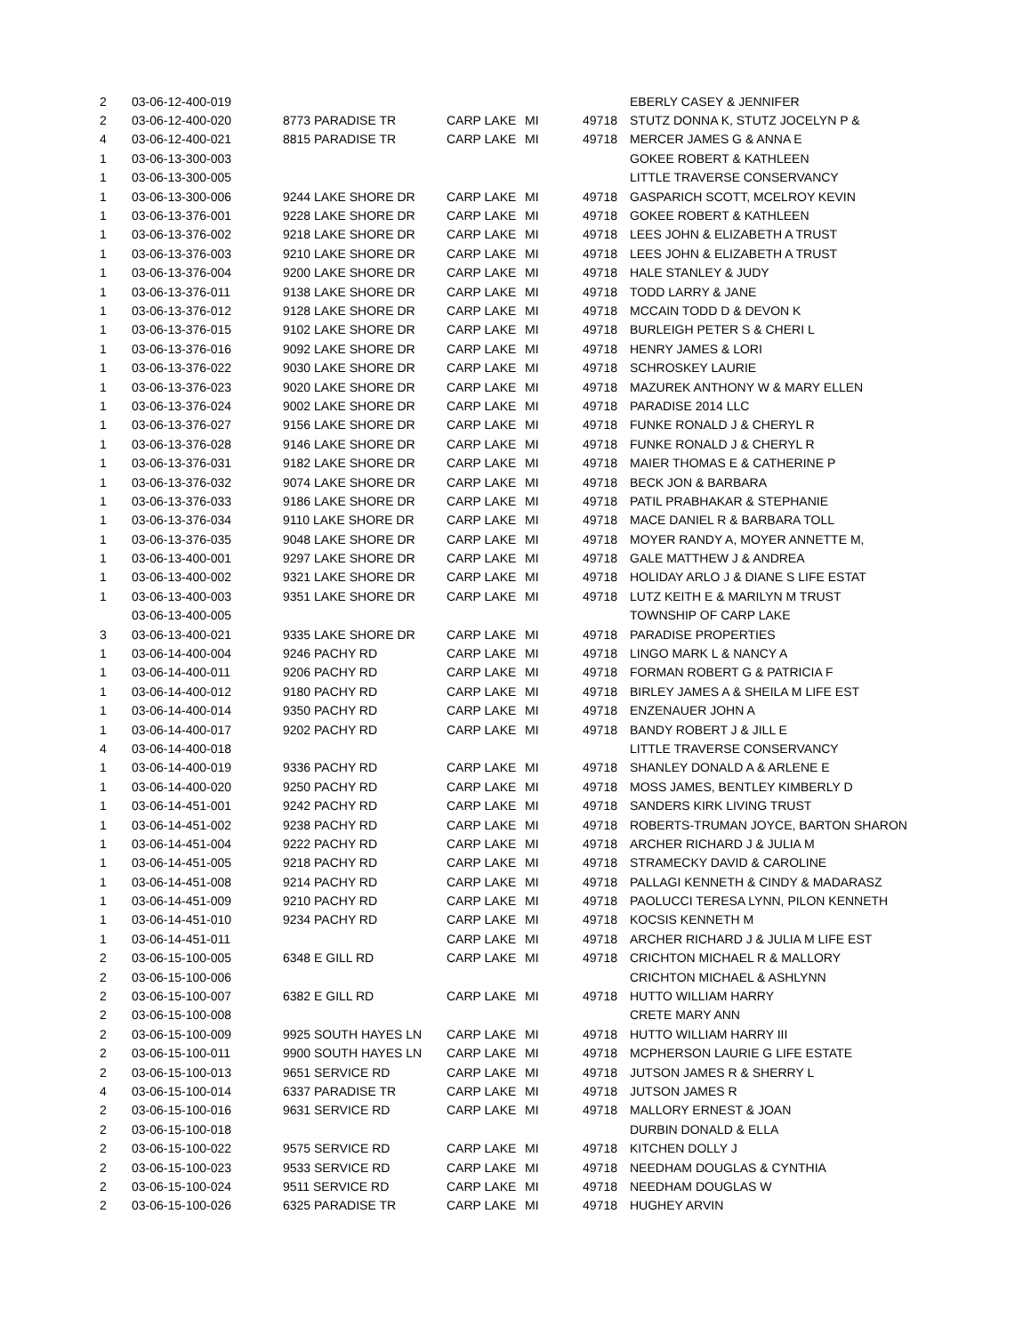| 2 | 03-06-12-400-019 | | | | | EBERLY CASEY & JENNIFER |
| 2 | 03-06-12-400-020 | 8773 PARADISE TR | CARP LAKE | MI | 49718 | STUTZ DONNA K, STUTZ JOCELYN P & |
| 4 | 03-06-12-400-021 | 8815 PARADISE TR | CARP LAKE | MI | 49718 | MERCER JAMES G & ANNA E |
| 1 | 03-06-13-300-003 | | | | | GOKEE ROBERT & KATHLEEN |
| 1 | 03-06-13-300-005 | | | | | LITTLE TRAVERSE CONSERVANCY |
| 1 | 03-06-13-300-006 | 9244 LAKE SHORE DR | CARP LAKE | MI | 49718 | GASPARICH SCOTT, MCELROY KEVIN |
| 1 | 03-06-13-376-001 | 9228 LAKE SHORE DR | CARP LAKE | MI | 49718 | GOKEE ROBERT & KATHLEEN |
| 1 | 03-06-13-376-002 | 9218 LAKE SHORE DR | CARP LAKE | MI | 49718 | LEES JOHN & ELIZABETH A TRUST |
| 1 | 03-06-13-376-003 | 9210 LAKE SHORE DR | CARP LAKE | MI | 49718 | LEES JOHN & ELIZABETH A TRUST |
| 1 | 03-06-13-376-004 | 9200 LAKE SHORE DR | CARP LAKE | MI | 49718 | HALE STANLEY & JUDY |
| 1 | 03-06-13-376-011 | 9138 LAKE SHORE DR | CARP LAKE | MI | 49718 | TODD LARRY & JANE |
| 1 | 03-06-13-376-012 | 9128 LAKE SHORE DR | CARP LAKE | MI | 49718 | MCCAIN TODD D & DEVON K |
| 1 | 03-06-13-376-015 | 9102 LAKE SHORE DR | CARP LAKE | MI | 49718 | BURLEIGH PETER S & CHERI L |
| 1 | 03-06-13-376-016 | 9092 LAKE SHORE DR | CARP LAKE | MI | 49718 | HENRY JAMES & LORI |
| 1 | 03-06-13-376-022 | 9030 LAKE SHORE DR | CARP LAKE | MI | 49718 | SCHROSKEY LAURIE |
| 1 | 03-06-13-376-023 | 9020 LAKE SHORE DR | CARP LAKE | MI | 49718 | MAZUREK ANTHONY W & MARY ELLEN |
| 1 | 03-06-13-376-024 | 9002 LAKE SHORE DR | CARP LAKE | MI | 49718 | PARADISE 2014 LLC |
| 1 | 03-06-13-376-027 | 9156 LAKE SHORE DR | CARP LAKE | MI | 49718 | FUNKE RONALD J & CHERYL R |
| 1 | 03-06-13-376-028 | 9146 LAKE SHORE DR | CARP LAKE | MI | 49718 | FUNKE RONALD J & CHERYL R |
| 1 | 03-06-13-376-031 | 9182 LAKE SHORE DR | CARP LAKE | MI | 49718 | MAIER THOMAS E & CATHERINE P |
| 1 | 03-06-13-376-032 | 9074 LAKE SHORE DR | CARP LAKE | MI | 49718 | BECK JON & BARBARA |
| 1 | 03-06-13-376-033 | 9186 LAKE SHORE DR | CARP LAKE | MI | 49718 | PATIL PRABHAKAR & STEPHANIE |
| 1 | 03-06-13-376-034 | 9110 LAKE SHORE DR | CARP LAKE | MI | 49718 | MACE DANIEL R & BARBARA TOLL |
| 1 | 03-06-13-376-035 | 9048 LAKE SHORE DR | CARP LAKE | MI | 49718 | MOYER RANDY A, MOYER ANNETTE M, |
| 1 | 03-06-13-400-001 | 9297 LAKE SHORE DR | CARP LAKE | MI | 49718 | GALE MATTHEW J & ANDREA |
| 1 | 03-06-13-400-002 | 9321 LAKE SHORE DR | CARP LAKE | MI | 49718 | HOLIDAY ARLO J & DIANE S LIFE ESTAT |
| 1 | 03-06-13-400-003 | 9351 LAKE SHORE DR | CARP LAKE | MI | 49718 | LUTZ KEITH E & MARILYN M TRUST |
| | 03-06-13-400-005 | | | | | TOWNSHIP OF CARP LAKE |
| 3 | 03-06-13-400-021 | 9335 LAKE SHORE DR | CARP LAKE | MI | 49718 | PARADISE PROPERTIES |
| 1 | 03-06-14-400-004 | 9246 PACHY RD | CARP LAKE | MI | 49718 | LINGO MARK L & NANCY A |
| 1 | 03-06-14-400-011 | 9206 PACHY RD | CARP LAKE | MI | 49718 | FORMAN ROBERT G & PATRICIA F |
| 1 | 03-06-14-400-012 | 9180 PACHY RD | CARP LAKE | MI | 49718 | BIRLEY JAMES A & SHEILA M LIFE EST |
| 1 | 03-06-14-400-014 | 9350 PACHY RD | CARP LAKE | MI | 49718 | ENZENAUER JOHN A |
| 1 | 03-06-14-400-017 | 9202 PACHY RD | CARP LAKE | MI | 49718 | BANDY ROBERT J & JILL E |
| 4 | 03-06-14-400-018 | | | | | LITTLE TRAVERSE CONSERVANCY |
| 1 | 03-06-14-400-019 | 9336 PACHY RD | CARP LAKE | MI | 49718 | SHANLEY DONALD A & ARLENE E |
| 1 | 03-06-14-400-020 | 9250 PACHY RD | CARP LAKE | MI | 49718 | MOSS JAMES, BENTLEY KIMBERLY D |
| 1 | 03-06-14-451-001 | 9242 PACHY RD | CARP LAKE | MI | 49718 | SANDERS KIRK LIVING TRUST |
| 1 | 03-06-14-451-002 | 9238 PACHY RD | CARP LAKE | MI | 49718 | ROBERTS-TRUMAN JOYCE, BARTON SHARON |
| 1 | 03-06-14-451-004 | 9222 PACHY RD | CARP LAKE | MI | 49718 | ARCHER RICHARD J & JULIA M |
| 1 | 03-06-14-451-005 | 9218 PACHY RD | CARP LAKE | MI | 49718 | STRAMECKY DAVID & CAROLINE |
| 1 | 03-06-14-451-008 | 9214 PACHY RD | CARP LAKE | MI | 49718 | PALLAGI KENNETH & CINDY & MADARASZ |
| 1 | 03-06-14-451-009 | 9210 PACHY RD | CARP LAKE | MI | 49718 | PAOLUCCI TERESA LYNN, PILON KENNETH |
| 1 | 03-06-14-451-010 | 9234 PACHY RD | CARP LAKE | MI | 49718 | KOCSIS KENNETH M |
| 1 | 03-06-14-451-011 | | CARP LAKE | MI | 49718 | ARCHER RICHARD J & JULIA M LIFE EST |
| 2 | 03-06-15-100-005 | 6348 E GILL RD | CARP LAKE | MI | 49718 | CRICHTON MICHAEL R & MALLORY |
| 2 | 03-06-15-100-006 | | | | | CRICHTON MICHAEL & ASHLYNN |
| 2 | 03-06-15-100-007 | 6382 E GILL RD | CARP LAKE | MI | 49718 | HUTTO WILLIAM HARRY |
| 2 | 03-06-15-100-008 | | | | | CRETE MARY ANN |
| 2 | 03-06-15-100-009 | 9925 SOUTH HAYES LN | CARP LAKE | MI | 49718 | HUTTO WILLIAM HARRY III |
| 2 | 03-06-15-100-011 | 9900 SOUTH HAYES LN | CARP LAKE | MI | 49718 | MCPHERSON LAURIE G LIFE ESTATE |
| 2 | 03-06-15-100-013 | 9651 SERVICE RD | CARP LAKE | MI | 49718 | JUTSON JAMES R & SHERRY L |
| 4 | 03-06-15-100-014 | 6337 PARADISE TR | CARP LAKE | MI | 49718 | JUTSON JAMES R |
| 2 | 03-06-15-100-016 | 9631 SERVICE RD | CARP LAKE | MI | 49718 | MALLORY ERNEST & JOAN |
| 2 | 03-06-15-100-018 | | | | | DURBIN DONALD & ELLA |
| 2 | 03-06-15-100-022 | 9575 SERVICE RD | CARP LAKE | MI | 49718 | KITCHEN DOLLY J |
| 2 | 03-06-15-100-023 | 9533 SERVICE RD | CARP LAKE | MI | 49718 | NEEDHAM DOUGLAS & CYNTHIA |
| 2 | 03-06-15-100-024 | 9511 SERVICE RD | CARP LAKE | MI | 49718 | NEEDHAM DOUGLAS W |
| 2 | 03-06-15-100-026 | 6325 PARADISE TR | CARP LAKE | MI | 49718 | HUGHEY ARVIN |